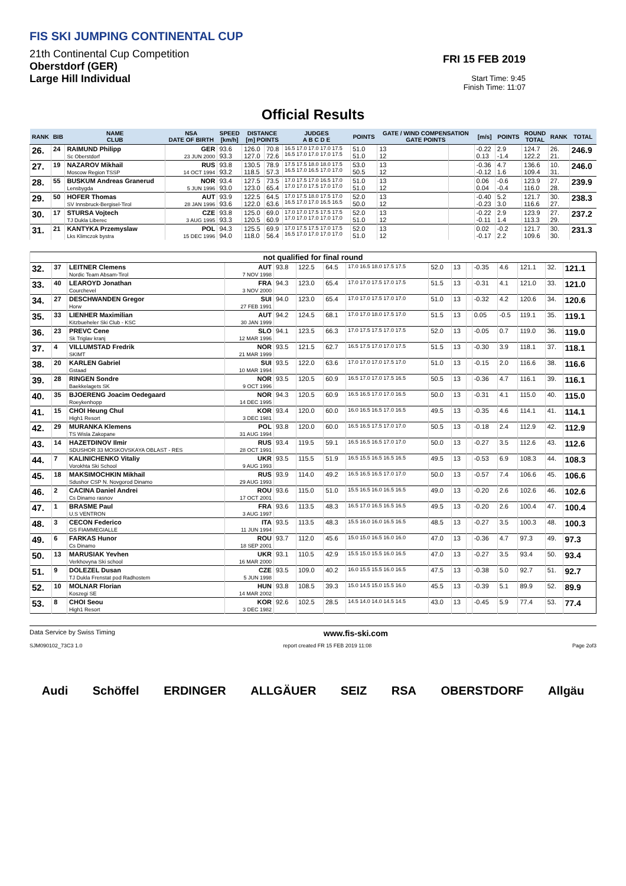FIS SKI JUMPING CONTINENTAL CUP
21th Continental Cup Competition
Oberstdorf (GER)
Large Hill Individual
FRI 15 FEB 2019
Start Time: 9:45
Finish Time: 11:07
Official Results
| RANK | BIB | NAME CLUB | NSA DATE OF BIRTH | SPEED [km/h] | DISTANCE [m] POINTS | | JUDGES A B C D E | POINTS | GATE / WIND COMPENSATION GATE POINTS | | [m/s] | POINTS | ROUND TOTAL | RANK | TOTAL |
| --- | --- | --- | --- | --- | --- | --- | --- | --- | --- | --- | --- | --- | --- | --- | --- |
| 26. | 24 | RAIMUND Philipp Sc Oberstdorf | GER 23 JUN 2000 | 93.6 93.3 | 126.0 127.0 | 70.8 72.6 | 16.5 17.0 17.0 17.0 17.5 16.5 17.0 17.0 17.0 17.5 | 51.0 51.0 | 13 12 | | -0.22 0.13 | 2.9 -1.4 | 124.7 122.2 | 26. 21. | 246.9 |
| 27. | 19 | NAZAROV Mikhail Moscow Region TSSP | RUS 14 OCT 1994 | 93.8 93.2 | 130.5 118.5 | 78.9 57.3 | 17.5 17.5 18.0 18.0 17.5 16.5 17.0 16.5 17.0 17.0 | 53.0 50.5 | 13 12 | | -0.36 -0.12 | 4.7 1.6 | 136.6 109.4 | 10. 31. | 246.0 |
| 28. | 55 | BUSKUM Andreas Granerud Lensbygda | NOR 5 JUN 1996 | 93.4 93.0 | 127.5 123.0 | 73.5 65.4 | 17.0 17.5 17.0 16.5 17.0 17.0 17.0 17.5 17.0 17.0 | 51.0 51.0 | 13 12 | | 0.06 0.04 | -0.6 -0.4 | 123.9 116.0 | 27. 28. | 239.9 |
| 29. | 50 | HOFER Thomas SV Innsbruck-Bergisel-Tirol | AUT 28 JAN 1996 | 93.9 93.6 | 122.5 122.0 | 64.5 63.6 | 17.0 17.5 18.0 17.5 17.0 16.5 17.0 17.0 16.5 16.5 | 52.0 50.0 | 13 12 | | -0.40 -0.23 | 5.2 3.0 | 121.7 116.6 | 30. 27. | 238.3 |
| 30. | 17 | STURSA Vojtech TJ Dukla Liberec | CZE 3 AUG 1995 | 93.8 93.3 | 125.0 120.5 | 69.0 60.9 | 17.0 17.0 17.5 17.5 17.5 17.0 17.0 17.0 17.0 17.0 | 52.0 51.0 | 13 12 | | -0.22 -0.11 | 2.9 1.4 | 123.9 113.3 | 27. 29. | 237.2 |
| 31. | 21 | KANTYKA Przemyslaw Lks Klimczok bystra | POL 15 DEC 1996 | 94.3 94.0 | 125.5 118.0 | 69.9 56.4 | 17.0 17.5 17.5 17.0 17.5 16.5 17.0 17.0 17.0 17.0 | 52.0 51.0 | 13 12 | | 0.02 -0.17 | -0.2 2.2 | 121.7 109.6 | 30. 30. | 231.3 |
| not qualified for final round | | | | | | | | | | | | | | | |
| 32. | 37 | LEITNER Clemens Nordic Team Absam-Tirol | AUT 7 NOV 1998 | 93.8 | 122.5 | 64.5 | 17.0 16.5 18.0 17.5 17.5 | 52.0 | 13 | | -0.35 | 4.6 | 121.1 | 32. | 121.1 |
| 33. | 40 | LEAROYD Jonathan Courchevel | FRA 3 NOV 2000 | 94.3 | 123.0 | 65.4 | 17.0 17.0 17.5 17.0 17.5 | 51.5 | 13 | | -0.31 | 4.1 | 121.0 | 33. | 121.0 |
| 34. | 27 | DESCHWANDEN Gregor Horw | SUI 27 FEB 1991 | 94.0 | 123.0 | 65.4 | 17.0 17.0 17.5 17.0 17.0 | 51.0 | 13 | | -0.32 | 4.2 | 120.6 | 34. | 120.6 |
| 35. | 33 | LIENHER Maximilian Kitzbueheler Ski Club - KSC | AUT 30 JAN 1999 | 94.2 | 124.5 | 68.1 | 17.0 17.0 18.0 17.5 17.0 | 51.5 | 13 | | 0.05 | -0.5 | 119.1 | 35. | 119.1 |
| 36. | 23 | PREVC Cene Sk Triglav kranj | SLO 12 MAR 1996 | 94.1 | 123.5 | 66.3 | 17.0 17.5 17.5 17.0 17.5 | 52.0 | 13 | | -0.05 | 0.7 | 119.0 | 36. | 119.0 |
| 37. | 4 | VILLUMSTAD Fredrik SKIMT | NOR 21 MAR 1999 | 93.5 | 121.5 | 62.7 | 16.5 17.5 17.0 17.0 17.5 | 51.5 | 13 | | -0.30 | 3.9 | 118.1 | 37. | 118.1 |
| 38. | 20 | KARLEN Gabriel Gstaad | SUI 10 MAR 1994 | 93.5 | 122.0 | 63.6 | 17.0 17.0 17.0 17.5 17.0 | 51.0 | 13 | | -0.15 | 2.0 | 116.6 | 38. | 116.6 |
| 39. | 28 | RINGEN Sondre Baekkelagets SK | NOR 9 OCT 1996 | 93.5 | 120.5 | 60.9 | 16.5 17.0 17.0 17.5 16.5 | 50.5 | 13 | | -0.36 | 4.7 | 116.1 | 39. | 116.1 |
| 40. | 35 | BJOERENG Joacim Oedegaard Roeykenhopp | NOR 14 DEC 1995 | 94.3 | 120.5 | 60.9 | 16.5 16.5 17.0 17.0 16.5 | 50.0 | 13 | | -0.31 | 4.1 | 115.0 | 40. | 115.0 |
| 41. | 15 | CHOI Heung Chul High1 Resort | KOR 3 DEC 1981 | 93.4 | 120.0 | 60.0 | 16.0 16.5 16.5 17.0 16.5 | 49.5 | 13 | | -0.35 | 4.6 | 114.1 | 41. | 114.1 |
| 42. | 29 | MURANKA Klemens TS Wisla Zakopane | POL 31 AUG 1994 | 93.8 | 120.0 | 60.0 | 16.5 16.5 17.5 17.0 17.0 | 50.5 | 13 | | -0.18 | 2.4 | 112.9 | 42. | 112.9 |
| 43. | 14 | HAZETDINOV Ilmir SDUSHOR 33 MOSKOVSKAYA OBLAST - RES | RUS 28 OCT 1991 | 93.4 | 119.5 | 59.1 | 16.5 16.5 16.5 17.0 17.0 | 50.0 | 13 | | -0.27 | 3.5 | 112.6 | 43. | 112.6 |
| 44. | 7 | KALINICHENKO Vitaliy Vorokhta Ski School | UKR 9 AUG 1993 | 93.5 | 115.5 | 51.9 | 16.5 15.5 16.5 16.5 16.5 | 49.5 | 13 | | -0.53 | 6.9 | 108.3 | 44. | 108.3 |
| 45. | 18 | MAKSIMOCHKIN Mikhail Sdushor CSP N. Novgorod Dinamo | RUS 29 AUG 1993 | 93.9 | 114.0 | 49.2 | 16.5 16.5 16.5 17.0 17.0 | 50.0 | 13 | | -0.57 | 7.4 | 106.6 | 45. | 106.6 |
| 46. | 2 | CACINA Daniel Andrei Cs Dinamo rasnov | ROU 17 OCT 2001 | 93.6 | 115.0 | 51.0 | 15.5 16.5 16.0 16.5 16.5 | 49.0 | 13 | | -0.20 | 2.6 | 102.6 | 46. | 102.6 |
| 47. | 1 | BRASME Paul U.S VENTRON | FRA 3 AUG 1997 | 93.6 | 113.5 | 48.3 | 16.5 17.0 16.5 16.5 16.5 | 49.5 | 13 | | -0.20 | 2.6 | 100.4 | 47. | 100.4 |
| 48. | 3 | CECON Federico GS FIAMMEGIALLE | ITA 11 JUN 1994 | 93.5 | 113.5 | 48.3 | 15.5 16.0 16.0 16.5 16.5 | 48.5 | 13 | | -0.27 | 3.5 | 100.3 | 48. | 100.3 |
| 49. | 6 | FARKAS Hunor Cs Dinamo | ROU 18 SEP 2001 | 93.7 | 112.0 | 45.6 | 15.0 15.0 16.5 16.0 16.0 | 47.0 | 13 | | -0.36 | 4.7 | 97.3 | 49. | 97.3 |
| 50. | 13 | MARUSIAK Yevhen Verkhovyna Ski school | UKR 16 MAR 2000 | 93.1 | 110.5 | 42.9 | 15.5 15.0 15.5 16.0 16.5 | 47.0 | 13 | | -0.27 | 3.5 | 93.4 | 50. | 93.4 |
| 51. | 9 | DOLEZEL Dusan TJ Dukla Frenstat pod Radhostem | CZE 5 JUN 1998 | 93.5 | 109.0 | 40.2 | 16.0 15.5 15.5 16.0 16.5 | 47.5 | 13 | | -0.38 | 5.0 | 92.7 | 51. | 92.7 |
| 52. | 10 | MOLNAR Florian Koszegi SE | HUN 14 MAR 2002 | 93.8 | 108.5 | 39.3 | 15.0 14.5 15.0 15.5 16.0 | 45.5 | 13 | | -0.39 | 5.1 | 89.9 | 52. | 89.9 |
| 53. | 8 | CHOI Seou High1 Resort | KOR 3 DEC 1982 | 92.6 | 102.5 | 28.5 | 14.5 14.0 14.0 14.5 14.5 | 43.0 | 13 | | -0.45 | 5.9 | 77.4 | 53. | 77.4 |
Data Service by Swiss Timing www.fis-ski.com
SJM090102_73C3 1.0 report created FR 15 FEB 2019 11:08 Page 2of3
Audi Schöffel ERDINGER ALLGÄUER SEIZ RSA OBERSTDORF Allgäu